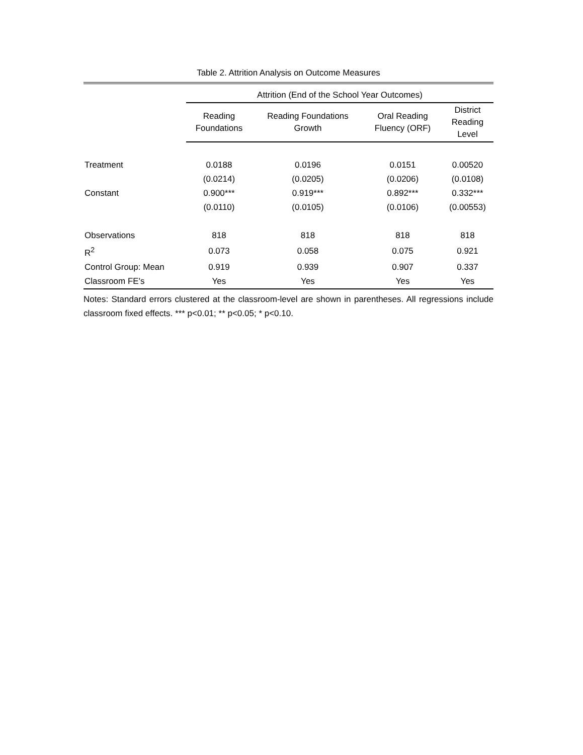Table 2. Attrition Analysis on Outcome Measures
| | Attrition (End of the School Year Outcomes) | | | |
| --- | --- | --- | --- | --- |
| | Reading Foundations | Reading Foundations Growth | Oral Reading Fluency (ORF) | District Reading Level |
| Treatment | 0.0188 | 0.0196 | 0.0151 | 0.00520 |
| | (0.0214) | (0.0205) | (0.0206) | (0.0108) |
| Constant | 0.900*** | 0.919*** | 0.892*** | 0.332*** |
| | (0.0110) | (0.0105) | (0.0106) | (0.00553) |
| Observations | 818 | 818 | 818 | 818 |
| R<sup>2</sup> | 0.073 | 0.058 | 0.075 | 0.921 |
| Control Group: Mean | 0.919 | 0.939 | 0.907 | 0.337 |
| Classroom FE's | Yes | Yes | Yes | Yes |
Notes: Standard errors clustered at the classroom-level are shown in parentheses. All regressions include classroom fixed effects. *** p<0.01; ** p<0.05; * p<0.10.